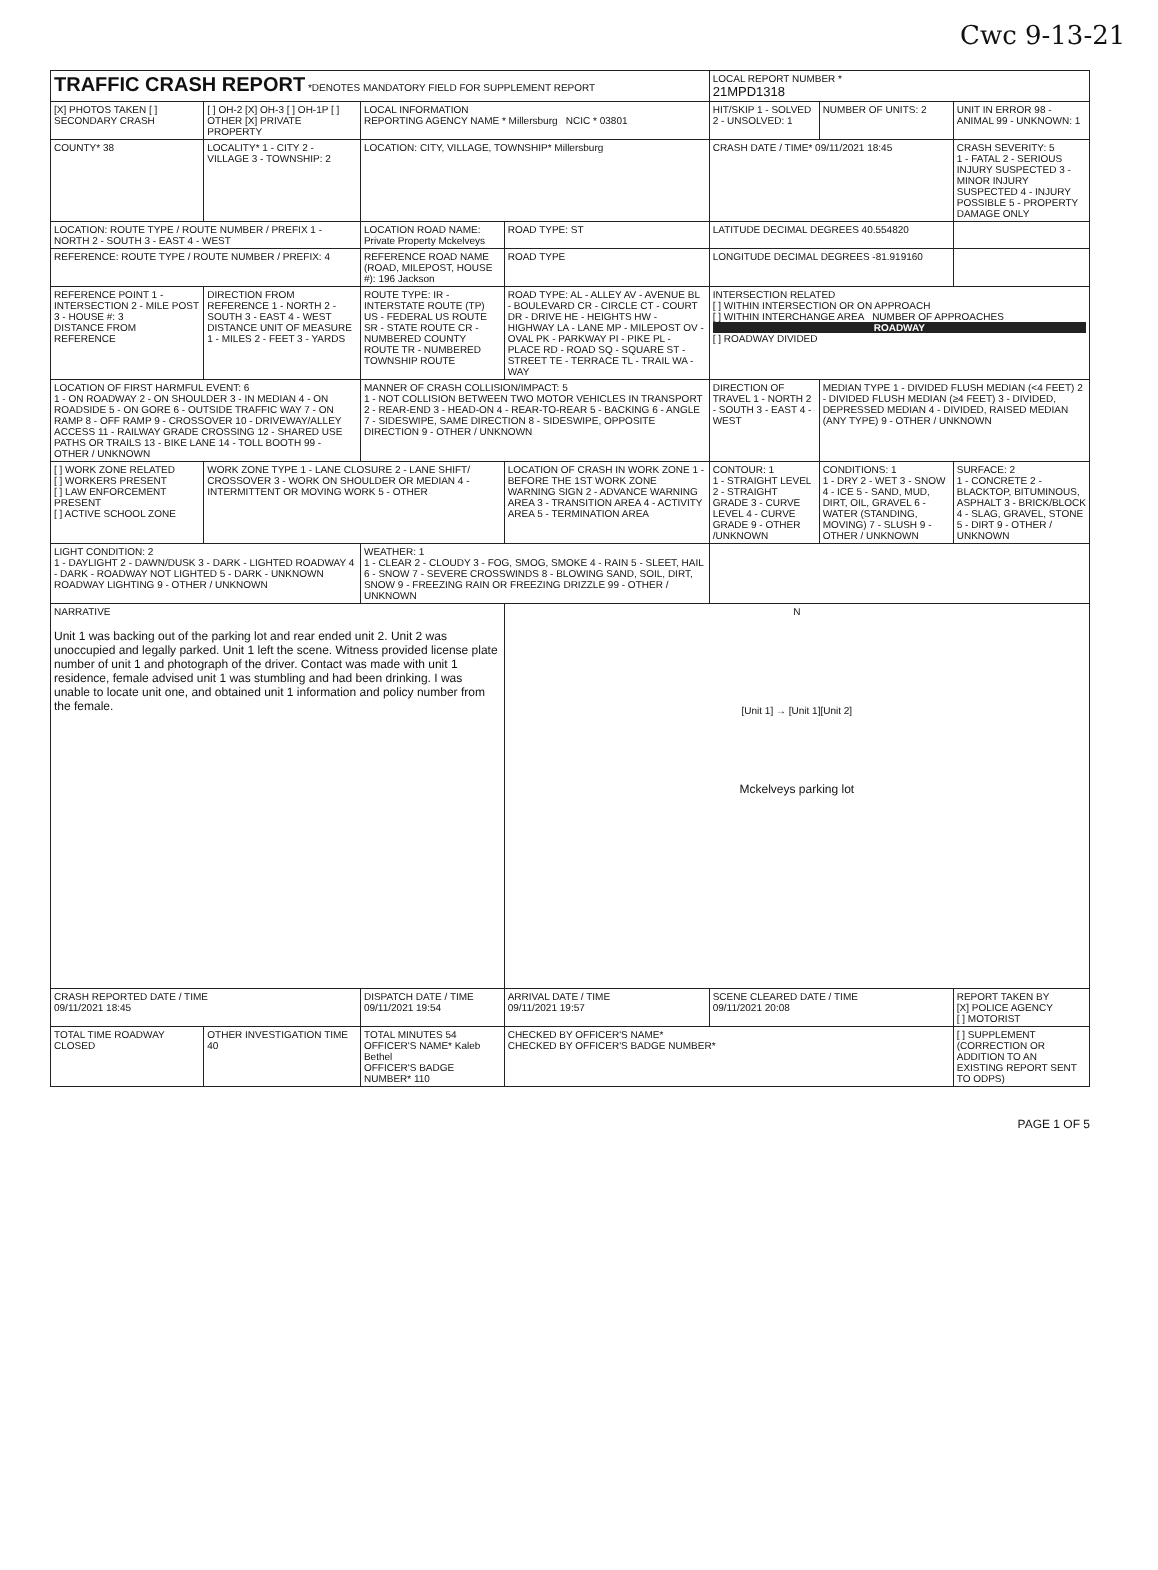Cwc 9-13-21
| TRAFFIC CRASH REPORT *DENOTES MANDATORY FIELD FOR SUPPLEMENT REPORT | | | | LOCAL REPORT NUMBER * 21MPD1318 | | |
| [X] PHOTOS TAKEN [ ] SECONDARY CRASH | [ ] OH-2 [X] OH-3 [ ] OH-1P [ ] OTHER [X] PRIVATE PROPERTY | LOCAL INFORMATION REPORTING AGENCY NAME * Millersburg NCIC * 03801 | | HIT/SKIP 1 - SOLVED 2 - UNSOLVED: 1 | NUMBER OF UNITS: 2 | UNIT IN ERROR 98 - ANIMAL 99 - UNKNOWN: 1 |
| COUNTY* 38 | LOCALITY* 1 - CITY 2 - VILLAGE 3 - TOWNSHIP: 2 | LOCATION: CITY, VILLAGE, TOWNSHIP* Millersburg | | CRASH DATE / TIME* 09/11/2021 18:45 | | CRASH SEVERITY: 5 1 - FATAL 2 - SERIOUS INJURY SUSPECTED 3 - MINOR INJURY SUSPECTED 4 - INJURY POSSIBLE 5 - PROPERTY DAMAGE ONLY |
| LOCATION: ROUTE TYPE / ROUTE NUMBER / PREFIX 1 - NORTH 2 - SOUTH 3 - EAST 4 - WEST | | LOCATION ROAD NAME: Private Property Mckelveys | ROAD TYPE: ST | LATITUDE DECIMAL DEGREES 40.554820 | | |
| REFERENCE: ROUTE TYPE / ROUTE NUMBER / PREFIX: 4 | | REFERENCE ROAD NAME (ROAD, MILEPOST, HOUSE #): 196 Jackson | ROAD TYPE | LONGITUDE DECIMAL DEGREES -81.919160 | | |
| REFERENCE POINT 1 - INTERSECTION 2 - MILE POST 3 - HOUSE #: 3 DISTANCE FROM REFERENCE | DIRECTION FROM REFERENCE 1 - NORTH 2 - SOUTH 3 - EAST 4 - WEST DISTANCE UNIT OF MEASURE 1 - MILES 2 - FEET 3 - YARDS | ROUTE TYPE: IR - INTERSTATE ROUTE (TP) US - FEDERAL US ROUTE SR - STATE ROUTE CR - NUMBERED COUNTY ROUTE TR - NUMBERED TOWNSHIP ROUTE | ROAD TYPE: AL - ALLEY AV - AVENUE BL - BOULEVARD CR - CIRCLE CT - COURT DR - DRIVE HE - HEIGHTS HW - HIGHWAY LA - LANE MP - MILEPOST OV - OVAL PK - PARKWAY PI - PIKE PL - PLACE RD - ROAD SQ - SQUARE ST - STREET TE - TERRACE TL - TRAIL WA - WAY | INTERSECTION RELATED [ ] WITHIN INTERSECTION OR ON APPROACH [ ] WITHIN INTERCHANGE AREA NUMBER OF APPROACHES ROADWAY [ ] ROADWAY DIVIDED | | |
| LOCATION OF FIRST HARMFUL EVENT: 6 1 - ON ROADWAY 2 - ON SHOULDER 3 - IN MEDIAN 4 - ON ROADSIDE 5 - ON GORE 6 - OUTSIDE TRAFFIC WAY 7 - ON RAMP 8 - OFF RAMP 9 - CROSSOVER 10 - DRIVEWAY/ALLEY ACCESS 11 - RAILWAY GRADE CROSSING 12 - SHARED USE PATHS OR TRAILS 13 - BIKE LANE 14 - TOLL BOOTH 99 - OTHER / UNKNOWN | | MANNER OF CRASH COLLISION/IMPACT: 5 1 - NOT COLLISION BETWEEN TWO MOTOR VEHICLES IN TRANSPORT 2 - REAR-END 3 - HEAD-ON 4 - REAR-TO-REAR 5 - BACKING 6 - ANGLE 7 - SIDESWIPE, SAME DIRECTION 8 - SIDESWIPE, OPPOSITE DIRECTION 9 - OTHER / UNKNOWN | | DIRECTION OF TRAVEL 1 - NORTH 2 - SOUTH 3 - EAST 4 - WEST | MEDIAN TYPE 1 - DIVIDED FLUSH MEDIAN (<4 FEET) 2 - DIVIDED FLUSH MEDIAN (≥4 FEET) 3 - DIVIDED, DEPRESSED MEDIAN 4 - DIVIDED, RAISED MEDIAN (ANY TYPE) 9 - OTHER / UNKNOWN | |
| [ ] WORK ZONE RELATED [ ] WORKERS PRESENT [ ] LAW ENFORCEMENT PRESENT [ ] ACTIVE SCHOOL ZONE | WORK ZONE TYPE 1 - LANE CLOSURE 2 - LANE SHIFT/ CROSSOVER 3 - WORK ON SHOULDER OR MEDIAN 4 - INTERMITTENT OR MOVING WORK 5 - OTHER | | LOCATION OF CRASH IN WORK ZONE 1 - BEFORE THE 1ST WORK ZONE WARNING SIGN 2 - ADVANCE WARNING AREA 3 - TRANSITION AREA 4 - ACTIVITY AREA 5 - TERMINATION AREA | CONTOUR: 1 1 - STRAIGHT LEVEL 2 - STRAIGHT GRADE 3 - CURVE LEVEL 4 - CURVE GRADE 9 - OTHER /UNKNOWN | CONDITIONS: 1 1 - DRY 2 - WET 3 - SNOW 4 - ICE 5 - SAND, MUD, DIRT, OIL, GRAVEL 6 - WATER (STANDING, MOVING) 7 - SLUSH 9 - OTHER / UNKNOWN | SURFACE: 2 1 - CONCRETE 2 - BLACKTOP, BITUMINOUS, ASPHALT 3 - BRICK/BLOCK 4 - SLAG, GRAVEL, STONE 5 - DIRT 9 - OTHER / UNKNOWN |
| LIGHT CONDITION: 2 1 - DAYLIGHT 2 - DAWN/DUSK 3 - DARK - LIGHTED ROADWAY 4 - DARK - ROADWAY NOT LIGHTED 5 - DARK - UNKNOWN ROADWAY LIGHTING 9 - OTHER / UNKNOWN | | WEATHER: 1 1 - CLEAR 2 - CLOUDY 3 - FOG, SMOG, SMOKE 4 - RAIN 5 - SLEET, HAIL 6 - SNOW 7 - SEVERE CROSSWINDS 8 - BLOWING SAND, SOIL, DIRT, SNOW 9 - FREEZING RAIN OR FREEZING DRIZZLE 99 - OTHER / UNKNOWN | | | | |
| NARRATIVE Unit 1 was backing out of the parking lot and rear ended unit 2. Unit 2 was unoccupied and legally parked. Unit 1 left the scene. Witness provided license plate number of unit 1 and photograph of the driver. Contact was made with unit 1 residence, female advised unit 1 was stumbling and had been drinking. I was unable to locate unit one, and obtained unit 1 information and policy number from the female. | | | N [Unit 1] → [Unit 1][Unit 2] Mckelveys parking lot | | | |
| CRASH REPORTED DATE / TIME 09/11/2021 18:45 | | DISPATCH DATE / TIME 09/11/2021 19:54 | ARRIVAL DATE / TIME 09/11/2021 19:57 | SCENE CLEARED DATE / TIME 09/11/2021 20:08 | | REPORT TAKEN BY [X] POLICE AGENCY [ ] MOTORIST |
| TOTAL TIME ROADWAY CLOSED | OTHER INVESTIGATION TIME 40 | TOTAL MINUTES 54 OFFICER'S NAME* Kaleb Bethel OFFICER'S BADGE NUMBER* 110 | CHECKED BY OFFICER'S NAME* CHECKED BY OFFICER'S BADGE NUMBER* | | | [ ] SUPPLEMENT (CORRECTION OR ADDITION TO AN EXISTING REPORT SENT TO ODPS) |
PAGE 1 OF 5